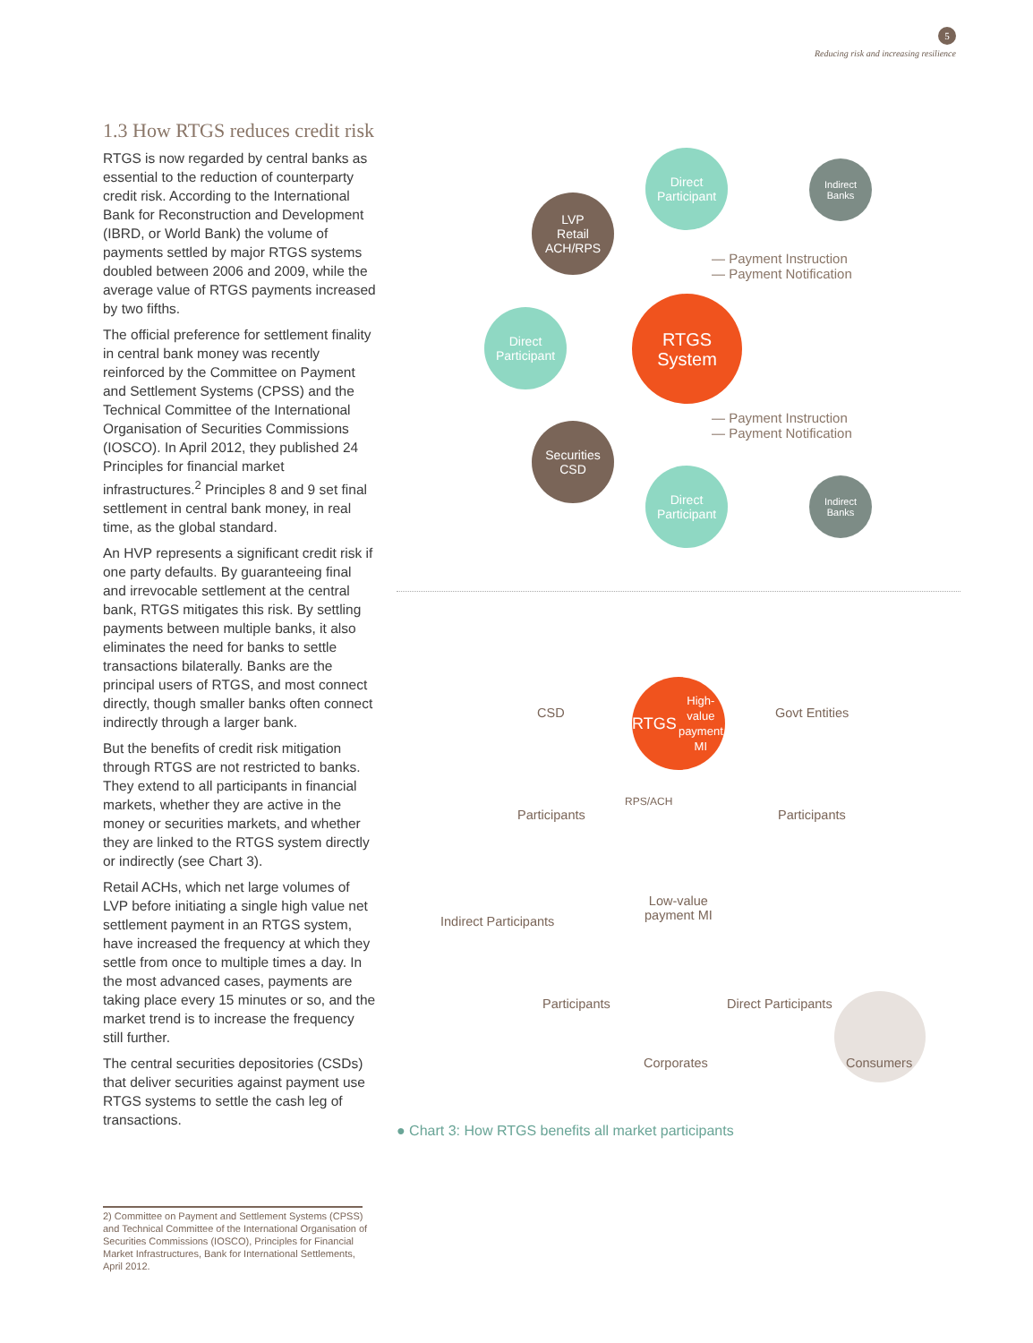5
Reducing risk and increasing resilience
1.3 How RTGS reduces credit risk
RTGS is now regarded by central banks as essential to the reduction of counterparty credit risk. According to the International Bank for Reconstruction and Development (IBRD, or World Bank) the volume of payments settled by major RTGS systems doubled between 2006 and 2009, while the average value of RTGS payments increased by two fifths.
The official preference for settlement finality in central bank money was recently reinforced by the Committee on Payment and Settlement Systems (CPSS) and the Technical Committee of the International Organisation of Securities Commissions (IOSCO). In April 2012, they published 24 Principles for financial market infrastructures.<sup>2</sup> Principles 8 and 9 set final settlement in central bank money, in real time, as the global standard.
An HVP represents a significant credit risk if one party defaults. By guaranteeing final and irrevocable settlement at the central bank, RTGS mitigates this risk. By settling payments between multiple banks, it also eliminates the need for banks to settle transactions bilaterally. Banks are the principal users of RTGS, and most connect directly, though smaller banks often connect indirectly through a larger bank.
But the benefits of credit risk mitigation through RTGS are not restricted to banks. They extend to all participants in financial markets, whether they are active in the money or securities markets, and whether they are linked to the RTGS system directly or indirectly (see Chart 3).
Retail ACHs, which net large volumes of LVP before initiating a single high value net settlement payment in an RTGS system, have increased the frequency at which they settle from once to multiple times a day. In the most advanced cases, payments are taking place every 15 minutes or so, and the market trend is to increase the frequency still further.
The central securities depositories (CSDs) that deliver securities against payment use RTGS systems to settle the cash leg of transactions.
LVP
Retail
ACH/RPS
Direct
Participant
Indirect
Banks
— Payment Instruction
— Payment Notification
Direct
Participant
RTGS
System
— Payment Instruction
— Payment Notification
Securities
CSD
Direct
Participant
Indirect
Banks
RTGS
High-value
payment MI
CSD Govt Entities
Participants
RPS/ACH
Participants
Indirect Participants
Low-value
payment MI
Participants Direct Participants
Consumers
Corporates
● Chart 3: How RTGS benefits all market participants
2) Committee on Payment and Settlement Systems (CPSS) and Technical Committee of the International Organisation of Securities Commissions (IOSCO), Principles for Financial Market Infrastructures, Bank for International Settlements, April 2012.